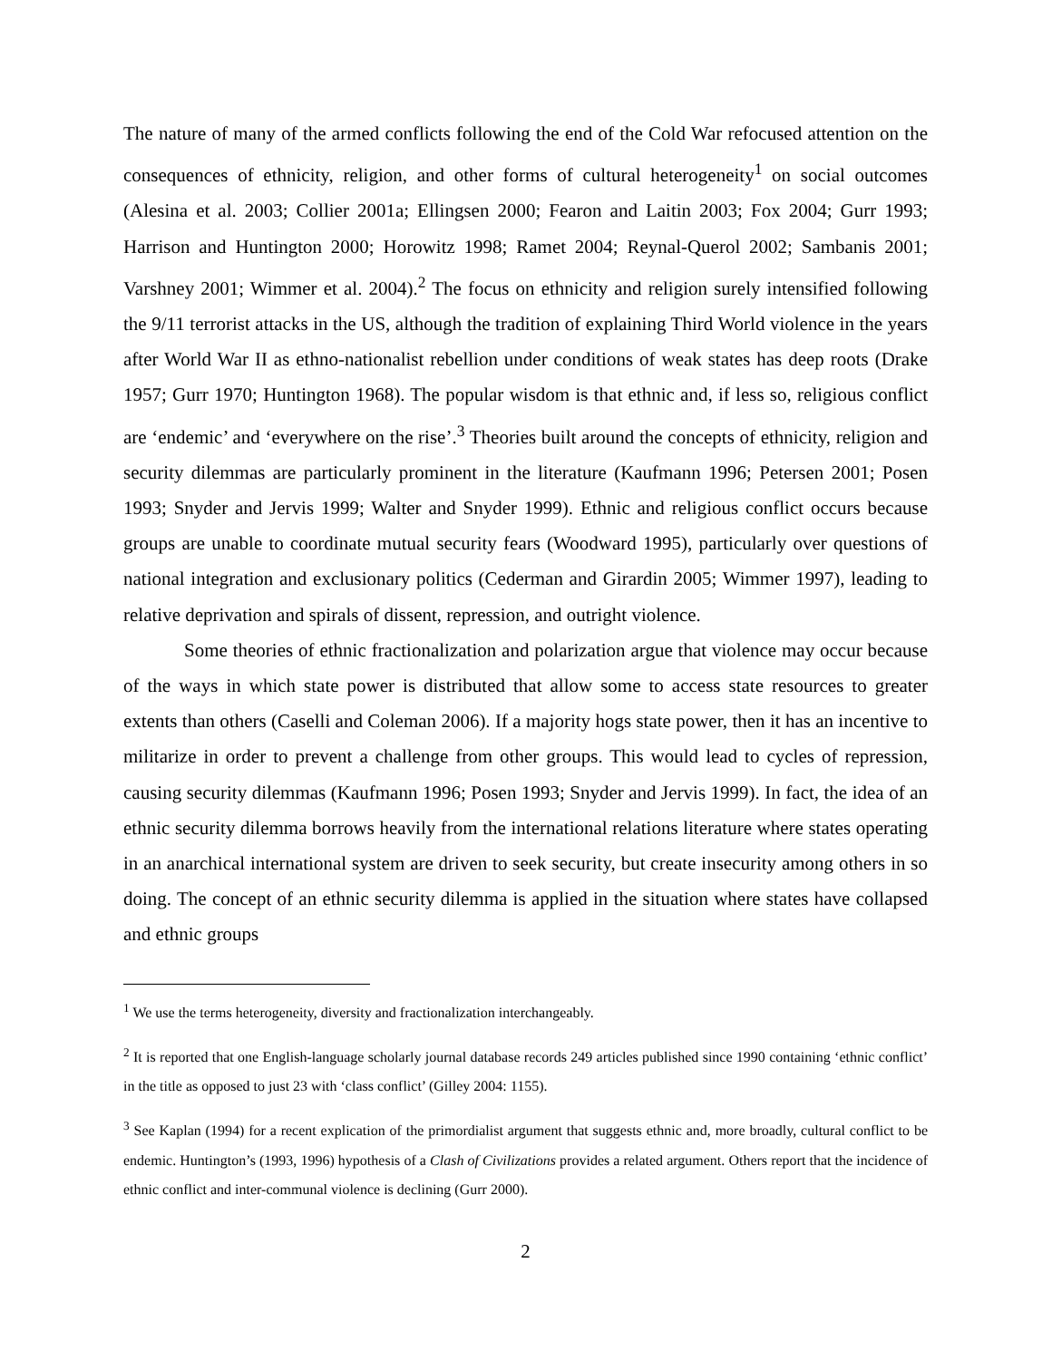The nature of many of the armed conflicts following the end of the Cold War refocused attention on the consequences of ethnicity, religion, and other forms of cultural heterogeneity<sup>1</sup> on social outcomes (Alesina et al. 2003; Collier 2001a; Ellingsen 2000; Fearon and Laitin 2003; Fox 2004; Gurr 1993; Harrison and Huntington 2000; Horowitz 1998; Ramet 2004; Reynal-Querol 2002; Sambanis 2001; Varshney 2001; Wimmer et al. 2004).<sup>2</sup> The focus on ethnicity and religion surely intensified following the 9/11 terrorist attacks in the US, although the tradition of explaining Third World violence in the years after World War II as ethno-nationalist rebellion under conditions of weak states has deep roots (Drake 1957; Gurr 1970; Huntington 1968). The popular wisdom is that ethnic and, if less so, religious conflict are ‘endemic’ and ‘everywhere on the rise’.<sup>3</sup> Theories built around the concepts of ethnicity, religion and security dilemmas are particularly prominent in the literature (Kaufmann 1996; Petersen 2001; Posen 1993; Snyder and Jervis 1999; Walter and Snyder 1999). Ethnic and religious conflict occurs because groups are unable to coordinate mutual security fears (Woodward 1995), particularly over questions of national integration and exclusionary politics (Cederman and Girardin 2005; Wimmer 1997), leading to relative deprivation and spirals of dissent, repression, and outright violence.
Some theories of ethnic fractionalization and polarization argue that violence may occur because of the ways in which state power is distributed that allow some to access state resources to greater extents than others (Caselli and Coleman 2006). If a majority hogs state power, then it has an incentive to militarize in order to prevent a challenge from other groups. This would lead to cycles of repression, causing security dilemmas (Kaufmann 1996; Posen 1993; Snyder and Jervis 1999). In fact, the idea of an ethnic security dilemma borrows heavily from the international relations literature where states operating in an anarchical international system are driven to seek security, but create insecurity among others in so doing. The concept of an ethnic security dilemma is applied in the situation where states have collapsed and ethnic groups
<sup>1</sup> We use the terms heterogeneity, diversity and fractionalization interchangeably.
<sup>2</sup> It is reported that one English-language scholarly journal database records 249 articles published since 1990 containing ‘ethnic conflict’ in the title as opposed to just 23 with ‘class conflict’ (Gilley 2004: 1155).
<sup>3</sup> See Kaplan (1994) for a recent explication of the primordialist argument that suggests ethnic and, more broadly, cultural conflict to be endemic. Huntington’s (1993, 1996) hypothesis of a Clash of Civilizations provides a related argument. Others report that the incidence of ethnic conflict and inter-communal violence is declining (Gurr 2000).
2